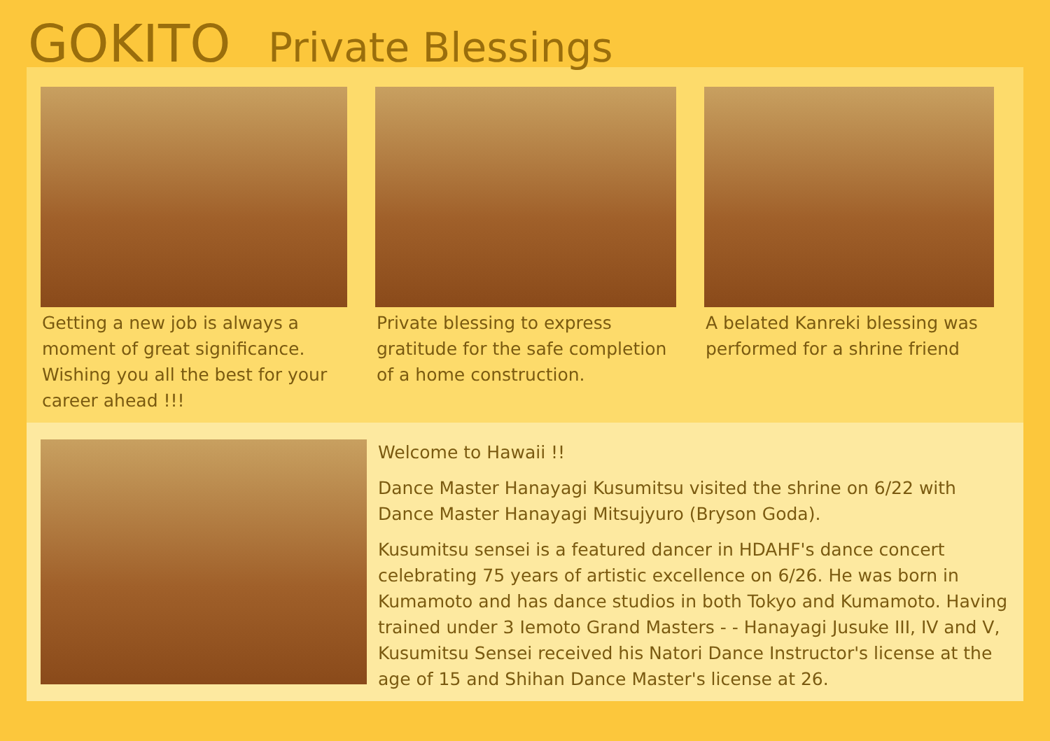GOKITO Private Blessings
Getting a new job is always a moment of great significance. Wishing you all the best for your career ahead !!!
Private blessing to express gratitude for the safe completion of a home construction.
A belated Kanreki blessing was performed for a shrine friend
Welcome to Hawaii !!
Dance Master Hanayagi Kusumitsu visited the shrine on 6/22 with Dance Master Hanayagi Mitsujyuro (Bryson Goda).
Kusumitsu sensei is a featured dancer in HDAHF's dance concert celebrating 75 years of artistic excellence on 6/26. He was born in Kumamoto and has dance studios in both Tokyo and Kumamoto. Having trained under 3 Iemoto Grand Masters - - Hanayagi Jusuke III, IV and V, Kusumitsu Sensei received his Natori Dance Instructor's license at the age of 15 and Shihan Dance Master's license at 26.